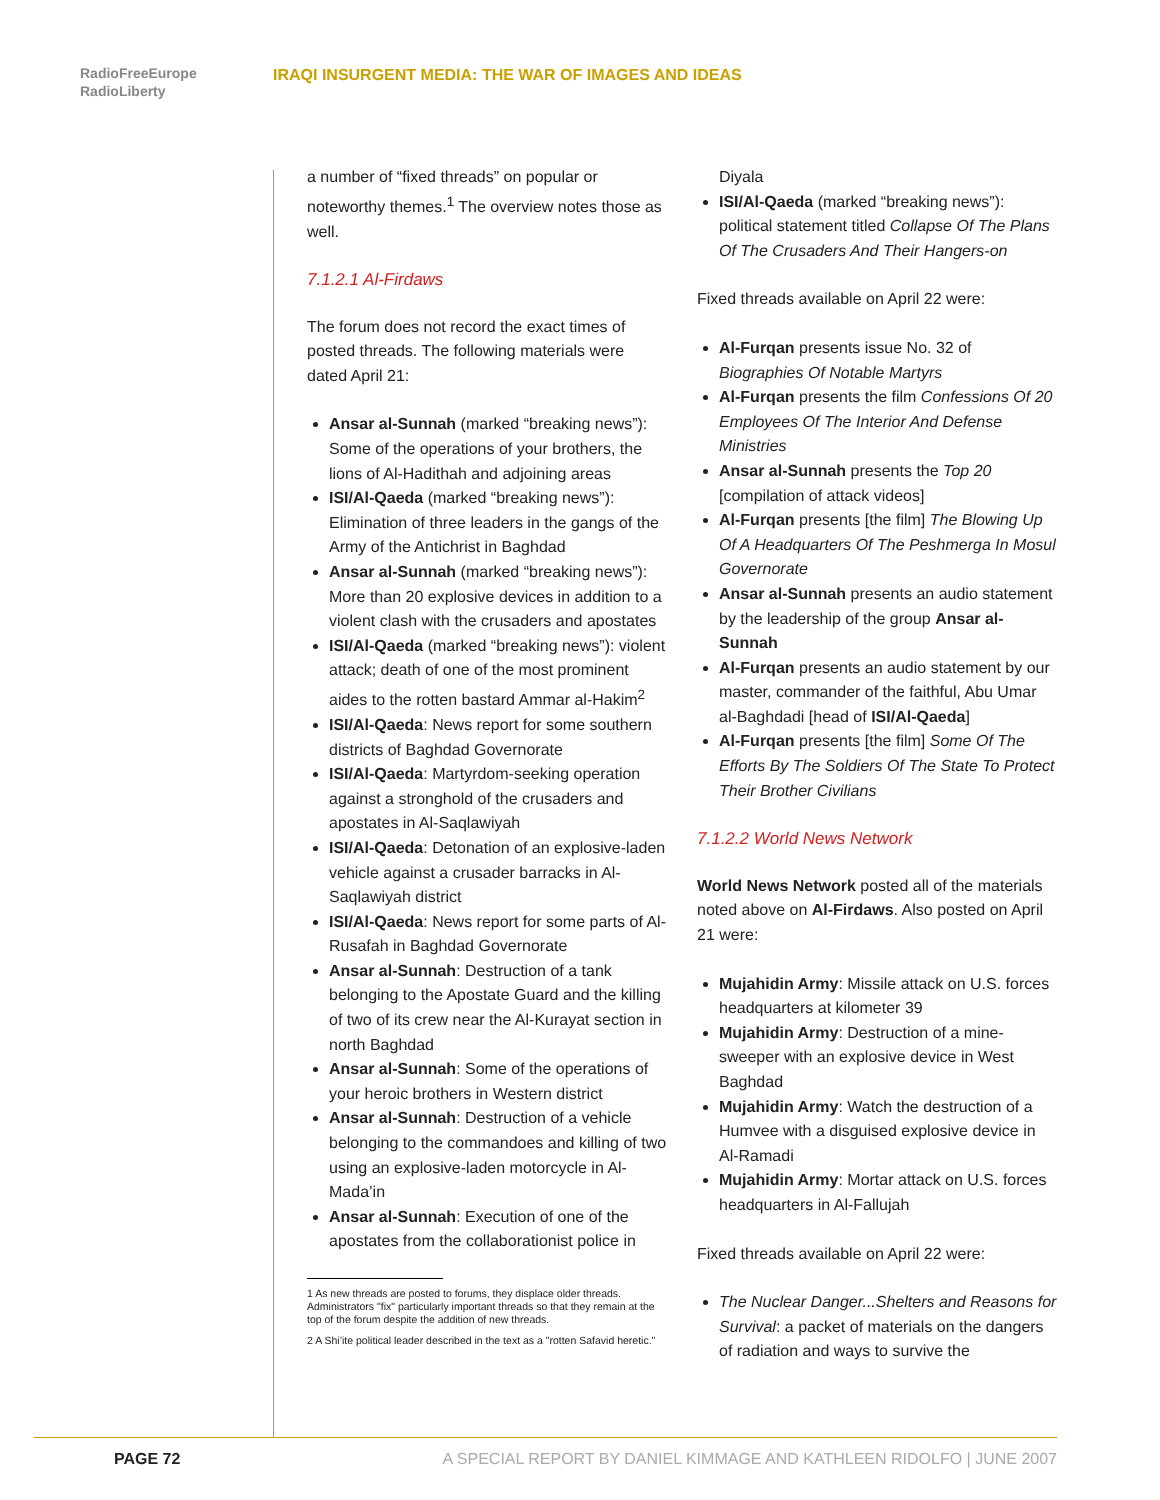RadioFreeEurope
RadioLiberty
IRAQI INSURGENT MEDIA: THE WAR OF IMAGES AND IDEAS
a number of “fixed threads” on popular or noteworthy themes.<sup>1</sup> The overview notes those as well.
7.1.2.1 Al-Firdaws
The forum does not record the exact times of posted threads. The following materials were dated April 21:
Ansar al-Sunnah (marked “breaking news”): Some of the operations of your brothers, the lions of Al-Hadithah and adjoining areas
ISI/Al-Qaeda (marked “breaking news”): Elimination of three leaders in the gangs of the Army of the Antichrist in Baghdad
Ansar al-Sunnah (marked “breaking news”): More than 20 explosive devices in addition to a violent clash with the crusaders and apostates
ISI/Al-Qaeda (marked “breaking news”): violent attack; death of one of the most prominent aides to the rotten bastard Ammar al-Hakim<sup>2</sup>
ISI/Al-Qaeda: News report for some southern districts of Baghdad Governorate
ISI/Al-Qaeda: Martyrdom-seeking operation against a stronghold of the crusaders and apostates in Al-Saqlawiyah
ISI/Al-Qaeda: Detonation of an explosive-laden vehicle against a crusader barracks in Al-Saqlawiyah district
ISI/Al-Qaeda: News report for some parts of Al-Rusafah in Baghdad Governorate
Ansar al-Sunnah: Destruction of a tank belonging to the Apostate Guard and the killing of two of its crew near the Al-Kurayat section in north Baghdad
Ansar al-Sunnah: Some of the operations of your heroic brothers in Western district
Ansar al-Sunnah: Destruction of a vehicle belonging to the commandoes and killing of two using an explosive-laden motorcycle in Al-Mada’in
Ansar al-Sunnah: Execution of one of the apostates from the collaborationist police in
1 As new threads are posted to forums, they displace older threads. Administrators "fix" particularly important threads so that they remain at the top of the forum despite the addition of new threads.
2 A Shi’ite political leader described in the text as a "rotten Safavid heretic."
Diyala
ISI/Al-Qaeda (marked “breaking news”): political statement titled Collapse Of The Plans Of The Crusaders And Their Hangers-on
Fixed threads available on April 22 were:
Al-Furqan presents issue No. 32 of Biographies Of Notable Martyrs
Al-Furqan presents the film Confessions Of 20 Employees Of The Interior And Defense Ministries
Ansar al-Sunnah presents the Top 20 [compilation of attack videos]
Al-Furqan presents [the film] The Blowing Up Of A Headquarters Of The Peshmerga In Mosul Governorate
Ansar al-Sunnah presents an audio statement by the leadership of the group Ansar al-Sunnah
Al-Furqan presents an audio statement by our master, commander of the faithful, Abu Umar al-Baghdadi [head of ISI/Al-Qaeda]
Al-Furqan presents [the film] Some Of The Efforts By The Soldiers Of The State To Protect Their Brother Civilians
7.1.2.2 World News Network
World News Network posted all of the materials noted above on Al-Firdaws. Also posted on April 21 were:
Mujahidin Army: Missile attack on U.S. forces headquarters at kilometer 39
Mujahidin Army: Destruction of a mine-sweeper with an explosive device in West Baghdad
Mujahidin Army: Watch the destruction of a Humvee with a disguised explosive device in Al-Ramadi
Mujahidin Army: Mortar attack on U.S. forces headquarters in Al-Fallujah
Fixed threads available on April 22 were:
The Nuclear Danger...Shelters and Reasons for Survival: a packet of materials on the dangers of radiation and ways to survive the
PAGE 72 A SPECIAL REPORT BY DANIEL KIMMAGE AND KATHLEEN RIDOLFO | JUNE 2007